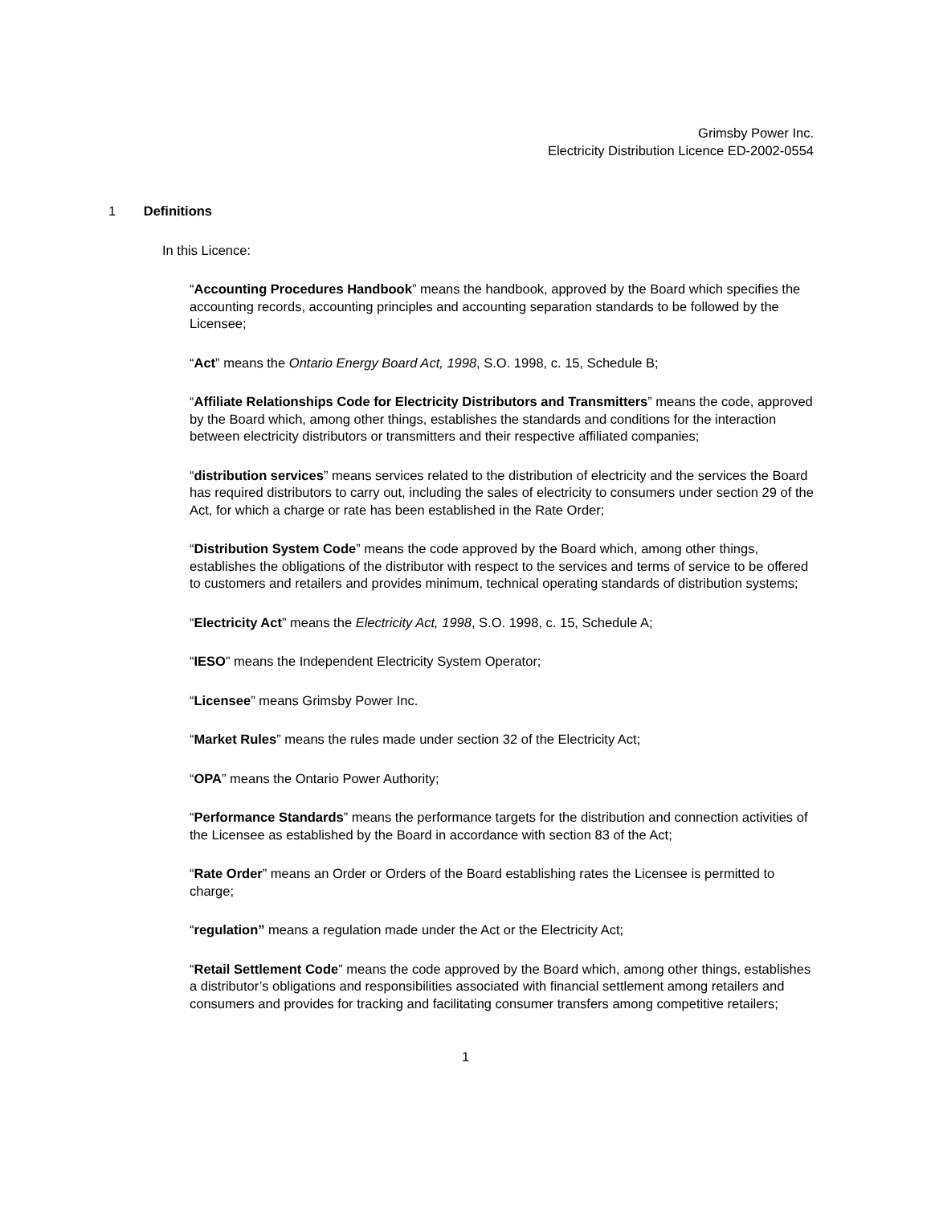Grimsby Power Inc.
Electricity Distribution Licence ED-2002-0554
1 Definitions
In this Licence:
“Accounting Procedures Handbook” means the handbook, approved by the Board which specifies the accounting records, accounting principles and accounting separation standards to be followed by the Licensee;
“Act” means the Ontario Energy Board Act, 1998, S.O. 1998, c. 15, Schedule B;
“Affiliate Relationships Code for Electricity Distributors and Transmitters” means the code, approved by the Board which, among other things, establishes the standards and conditions for the interaction between electricity distributors or transmitters and their respective affiliated companies;
“distribution services” means services related to the distribution of electricity and the services the Board has required distributors to carry out, including the sales of electricity to consumers under section 29 of the Act, for which a charge or rate has been established in the Rate Order;
“Distribution System Code” means the code approved by the Board which, among other things, establishes the obligations of the distributor with respect to the services and terms of service to be offered to customers and retailers and provides minimum, technical operating standards of distribution systems;
“Electricity Act” means the Electricity Act, 1998, S.O. 1998, c. 15, Schedule A;
“IESO” means the Independent Electricity System Operator;
“Licensee” means Grimsby Power Inc.
“Market Rules” means the rules made under section 32 of the Electricity Act;
“OPA” means the Ontario Power Authority;
“Performance Standards” means the performance targets for the distribution and connection activities of the Licensee as established by the Board in accordance with section 83 of the Act;
“Rate Order” means an Order or Orders of the Board establishing rates the Licensee is permitted to charge;
“regulation” means a regulation made under the Act or the Electricity Act;
“Retail Settlement Code” means the code approved by the Board which, among other things, establishes a distributor’s obligations and responsibilities associated with financial settlement among retailers and consumers and provides for tracking and facilitating consumer transfers among competitive retailers;
1